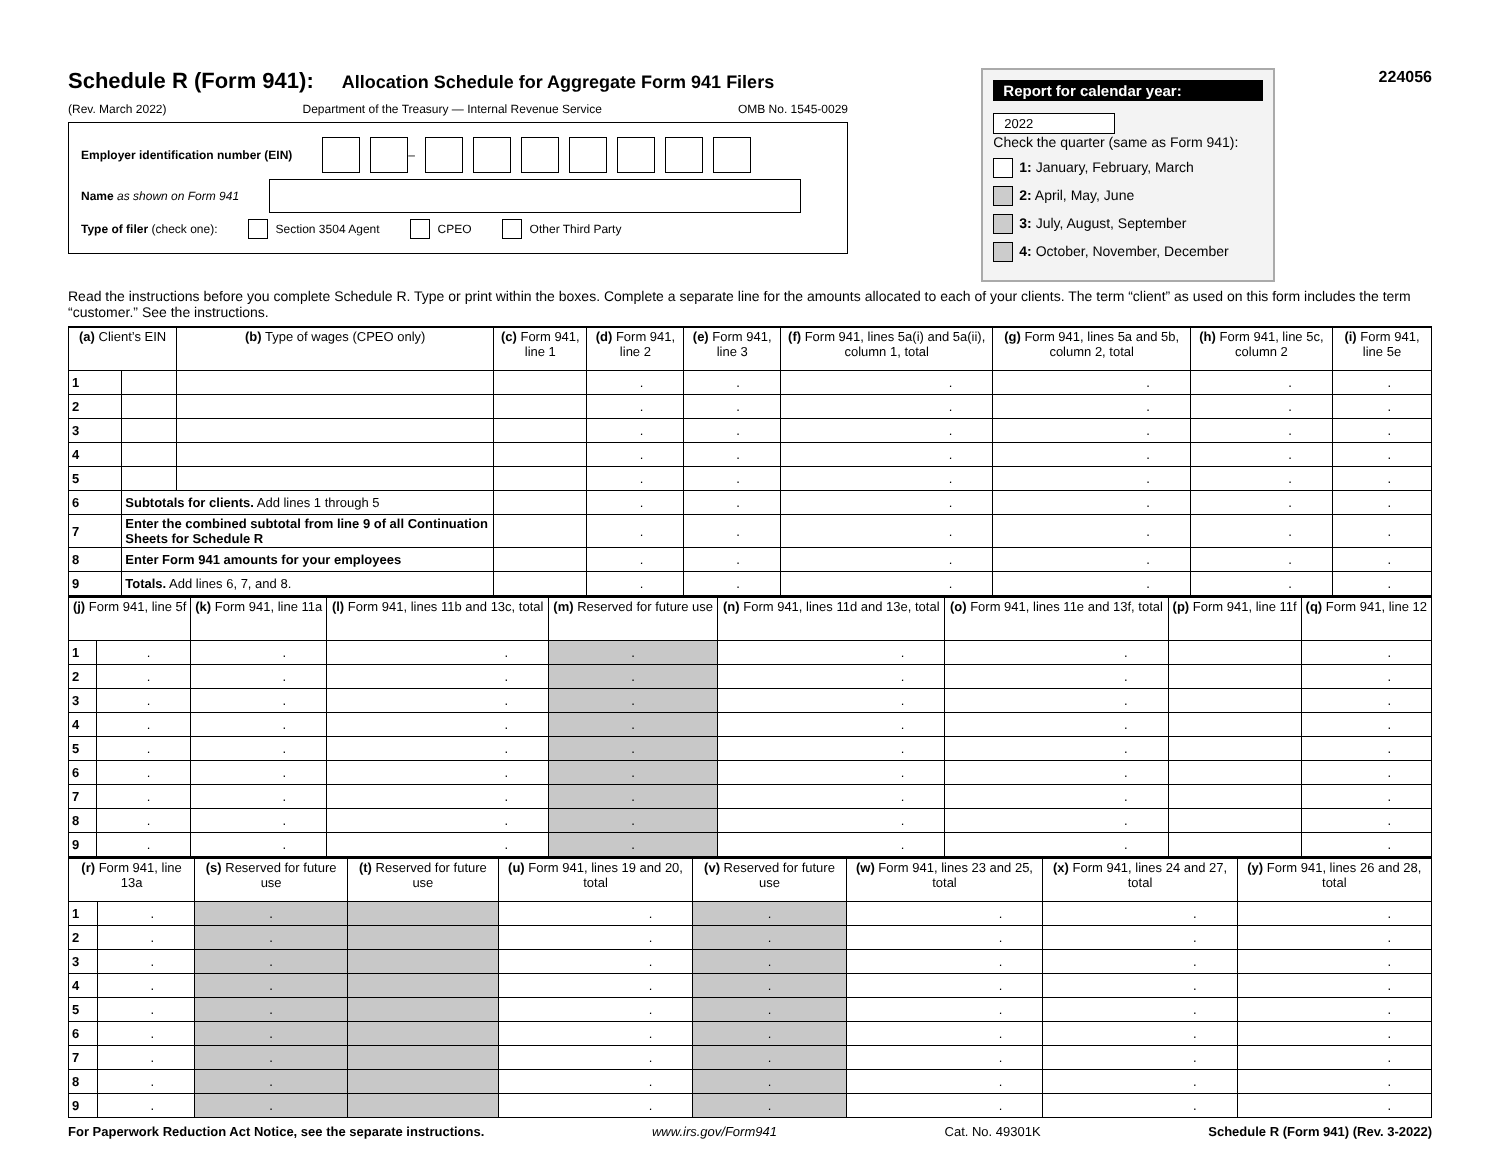Schedule R (Form 941):
Allocation Schedule for Aggregate Form 941 Filers
(Rev. March 2022) Department of the Treasury — Internal Revenue Service OMB No. 1545-0029
Employer identification number (EIN) –
Name as shown on Form 941
Type of filer (check one): Section 3504 Agent CPEO Other Third Party
Report for calendar year:
2022
Check the quarter (same as Form 941):
1: January, February, March
2: April, May, June
3: July, August, September
4: October, November, December
224056
Read the instructions before you complete Schedule R. Type or print within the boxes. Complete a separate line for the amounts allocated to each of your clients. The term “client” as used on this form includes the term “customer.” See the instructions.
| (a) Client’s EIN | | (b) Type of wages (CPEO only) | (c) Form 941, line 1 | (d) Form 941, line 2 | (e) Form 941, line 3 | (f) Form 941, lines 5a(i) and 5a(ii), column 1, total | (g) Form 941, lines 5a and 5b, column 2, total | (h) Form 941, line 5c, column 2 | (i) Form 941, line 5e |
| --- | --- | --- | --- | --- | --- | --- | --- | --- | --- |
| 1 | | | | . | . | . | . | . | . |
| 2 | | | | . | . | . | . | . | . |
| 3 | | | | . | . | . | . | . | . |
| 4 | | | | . | . | . | . | . | . |
| 5 | | | | . | . | . | . | . | . |
| 6 | Subtotals for clients. Add lines 1 through 5 | | | . | . | . | . | . | . |
| 7 | Enter the combined subtotal from line 9 of all Continuation Sheets for Schedule R | | | . | . | . | . | . | . |
| 8 | Enter Form 941 amounts for your employees | | | . | . | . | . | . | . |
| 9 | Totals. Add lines 6, 7, and 8. | | | . | . | . | . | . | . |
| (j) Form 941, line 5f | | (k) Form 941, line 11a | (l) Form 941, lines 11b and 13c, total | (m) Reserved for future use | (n) Form 941, lines 11d and 13e, total | (o) Form 941, lines 11e and 13f, total | (p) Form 941, line 11f | (q) Form 941, line 12 |
| --- | --- | --- | --- | --- | --- | --- | --- | --- |
| 1 | . | . | . | . | . | . | | . |
| 2 | . | . | . | . | . | . | | . |
| 3 | . | . | . | . | . | . | | . |
| 4 | . | . | . | . | . | . | | . |
| 5 | . | . | . | . | . | . | | . |
| 6 | . | . | . | . | . | . | | . |
| 7 | . | . | . | . | . | . | | . |
| 8 | . | . | . | . | . | . | | . |
| 9 | . | . | . | . | . | . | | . |
| (r) Form 941, line 13a | | (s) Reserved for future use | (t) Reserved for future use | (u) Form 941, lines 19 and 20, total | (v) Reserved for future use | (w) Form 941, lines 23 and 25, total | (x) Form 941, lines 24 and 27, total | (y) Form 941, lines 26 and 28, total |
| --- | --- | --- | --- | --- | --- | --- | --- | --- |
| 1 | . | . | | . | . | . | . | . |
| 2 | . | . | | . | . | . | . | . |
| 3 | . | . | | . | . | . | . | . |
| 4 | . | . | | . | . | . | . | . |
| 5 | . | . | | . | . | . | . | . |
| 6 | . | . | | . | . | . | . | . |
| 7 | . | . | | . | . | . | . | . |
| 8 | . | . | | . | . | . | . | . |
| 9 | . | . | | . | . | . | . | . |
For Paperwork Reduction Act Notice, see the separate instructions. www.irs.gov/Form941 Cat. No. 49301K Schedule R (Form 941) (Rev. 3-2022)